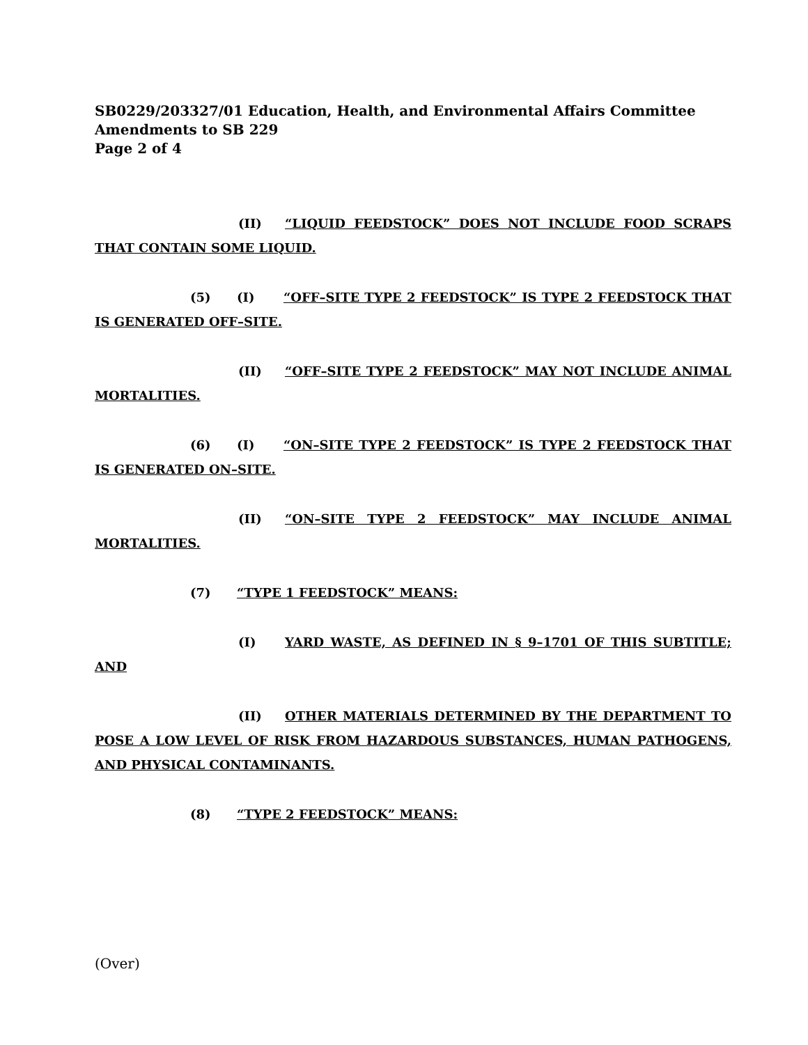SB0229/203327/01 Education, Health, and Environmental Affairs Committee
Amendments to SB 229
Page 2 of 4
(II) “LIQUID FEEDSTOCK” DOES NOT INCLUDE FOOD SCRAPS THAT CONTAIN SOME LIQUID.
(5) (I) “OFF–SITE TYPE 2 FEEDSTOCK” IS TYPE 2 FEEDSTOCK THAT IS GENERATED OFF–SITE.
(II) “OFF–SITE TYPE 2 FEEDSTOCK” MAY NOT INCLUDE ANIMAL MORTALITIES.
(6) (I) “ON–SITE TYPE 2 FEEDSTOCK” IS TYPE 2 FEEDSTOCK THAT IS GENERATED ON–SITE.
(II) “ON–SITE TYPE 2 FEEDSTOCK” MAY INCLUDE ANIMAL MORTALITIES.
(7) “TYPE 1 FEEDSTOCK” MEANS:
(I) YARD WASTE, AS DEFINED IN § 9–1701 OF THIS SUBTITLE; AND
(II) OTHER MATERIALS DETERMINED BY THE DEPARTMENT TO POSE A LOW LEVEL OF RISK FROM HAZARDOUS SUBSTANCES, HUMAN PATHOGENS, AND PHYSICAL CONTAMINANTS.
(8) “TYPE 2 FEEDSTOCK” MEANS:
(Over)